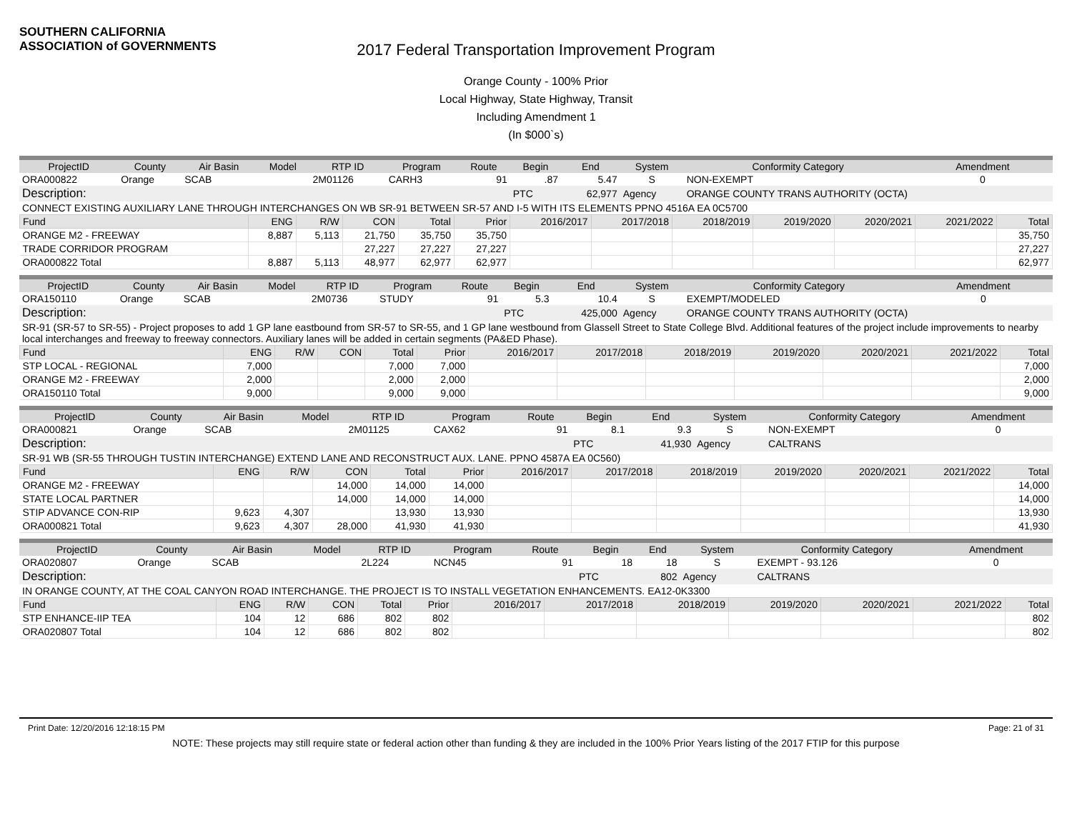SOUTHERN CALIFORNIA
ASSOCIATION of GOVERNMENTS
2017 Federal Transportation Improvement Program
Orange County - 100% Prior
Local Highway, State Highway, Transit
Including Amendment 1
(In $000`s)
| ProjectID | County | Air Basin | Model | RTP ID | Program | Route | Begin | End | System | Conformity Category | Amendment |
| --- | --- | --- | --- | --- | --- | --- | --- | --- | --- | --- | --- |
| ORA000822 | Orange | SCAB | | 2M01126 | CARH3 | 91 | .87 | 5.47 | S | NON-EXEMPT | 0 |
| Description: | | | | | | | PTC | 62,977 | Agency | ORANGE COUNTY TRANS AUTHORITY (OCTA) | |
| CONNECT EXISTING AUXILIARY LANE THROUGH INTERCHANGES ON WB SR-91 BETWEEN SR-57 AND I-5 WITH ITS ELEMENTS PPNO 4516A EA 0C5700 | | | | | | | | | | | |
| Fund | ENG | R/W | CON | Total | Prior | 2016/2017 | 2017/2018 | 2018/2019 | 2019/2020 | 2020/2021 | 2021/2022 | Total |
| ORANGE M2 - FREEWAY | 8,887 | 5,113 | 21,750 | 35,750 | 35,750 | | | | | | | 35,750 |
| TRADE CORRIDOR PROGRAM | | | 27,227 | 27,227 | 27,227 | | | | | | | 27,227 |
| ORA000822 Total | 8,887 | 5,113 | 48,977 | 62,977 | 62,977 | | | | | | | 62,977 |
| ProjectID | County | Air Basin | Model | RTP ID | Program | Route | Begin | End | System | Conformity Category | Amendment |
| --- | --- | --- | --- | --- | --- | --- | --- | --- | --- | --- | --- |
| ORA150110 | Orange | SCAB | | 2M0736 | STUDY | 91 | 5.3 | 10.4 | S | EXEMPT/MODELED | 0 |
| Description: | | | | | | | PTC | 425,000 | Agency | ORANGE COUNTY TRANS AUTHORITY (OCTA) | |
| SR-91 (SR-57 to SR-55) - Project proposes to add 1 GP lane eastbound from SR-57 to SR-55, and 1 GP lane westbound from Glassell Street to State College Blvd. Additional features of the project include improvements to nearby local interchanges and freeway to freeway connectors. Auxiliary lanes will be added in certain segments (PA&ED Phase). | | | | | | | | | | | |
| Fund | ENG | R/W | CON | Total | Prior | 2016/2017 | 2017/2018 | 2018/2019 | 2019/2020 | 2020/2021 | 2021/2022 | Total |
| STP LOCAL - REGIONAL | 7,000 | | | 7,000 | 7,000 | | | | | | | 7,000 |
| ORANGE M2 - FREEWAY | 2,000 | | | 2,000 | 2,000 | | | | | | | 2,000 |
| ORA150110 Total | 9,000 | | | 9,000 | 9,000 | | | | | | | 9,000 |
| ProjectID | County | Air Basin | Model | RTP ID | Program | Route | Begin | End | System | Conformity Category | Amendment |
| --- | --- | --- | --- | --- | --- | --- | --- | --- | --- | --- | --- |
| ORA000821 | Orange | SCAB | | 2M01125 | CAX62 | 91 | 8.1 | 9.3 | S | NON-EXEMPT | 0 |
| Description: | | | | | | | PTC | 41,930 | Agency | CALTRANS | |
| SR-91 WB (SR-55 THROUGH TUSTIN INTERCHANGE) EXTEND LANE AND RECONSTRUCT AUX. LANE. PPNO 4587A EA 0C560) | | | | | | | | | | | |
| Fund | ENG | R/W | CON | Total | Prior | 2016/2017 | 2017/2018 | 2018/2019 | 2019/2020 | 2020/2021 | 2021/2022 | Total |
| ORANGE M2 - FREEWAY | | | 14,000 | 14,000 | 14,000 | | | | | | | 14,000 |
| STATE LOCAL PARTNER | | | 14,000 | 14,000 | 14,000 | | | | | | | 14,000 |
| STIP ADVANCE CON-RIP | 9,623 | 4,307 | | 13,930 | 13,930 | | | | | | | 13,930 |
| ORA000821 Total | 9,623 | 4,307 | 28,000 | 41,930 | 41,930 | | | | | | | 41,930 |
| ProjectID | County | Air Basin | Model | RTP ID | Program | Route | Begin | End | System | Conformity Category | Amendment |
| --- | --- | --- | --- | --- | --- | --- | --- | --- | --- | --- | --- |
| ORA020807 | Orange | SCAB | | 2L224 | NCN45 | 91 | 18 | 18 | S | EXEMPT - 93.126 | 0 |
| Description: | | | | | | | PTC | 802 | Agency | CALTRANS | |
| IN ORANGE COUNTY, AT THE COAL CANYON ROAD INTERCHANGE. THE PROJECT IS TO INSTALL VEGETATION ENHANCEMENTS. EA12-0K3300 | | | | | | | | | | | |
| Fund | ENG | R/W | CON | Total | Prior | 2016/2017 | 2017/2018 | 2018/2019 | 2019/2020 | 2020/2021 | 2021/2022 | Total |
| STP ENHANCE-IIP TEA | 104 | 12 | 686 | 802 | 802 | | | | | | | 802 |
| ORA020807 Total | 104 | 12 | 686 | 802 | 802 | | | | | | | 802 |
Print Date: 12/20/2016 12:18:15 PM Page: 21 of 31
NOTE: These projects may still require state or federal action other than funding & they are included in the 100% Prior Years listing of the 2017 FTIP for this purpose